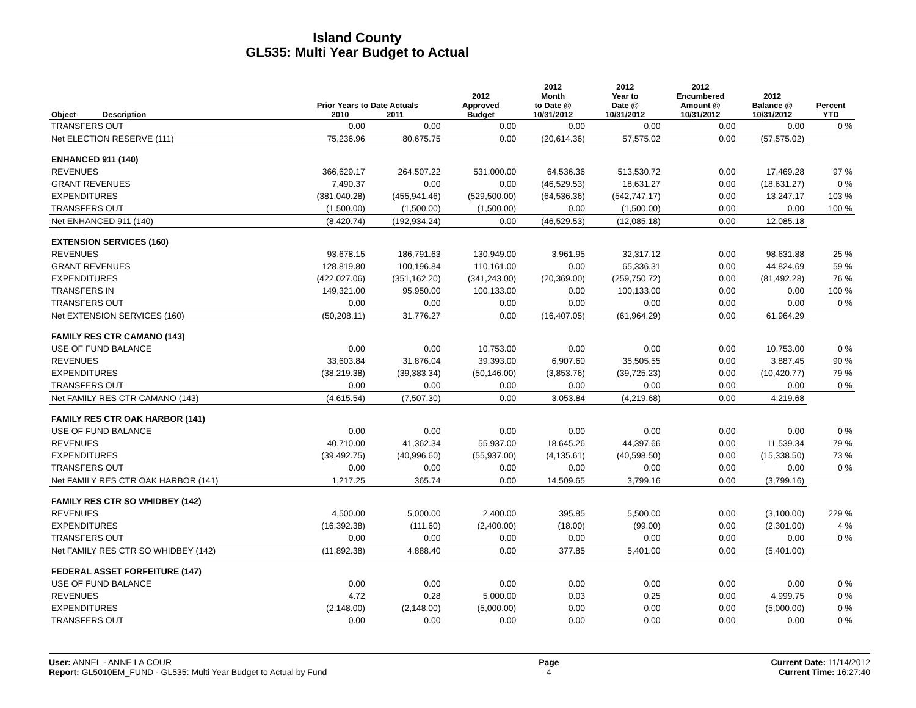Island County
GL535: Multi Year Budget to Actual
| Object Description | Prior Years to Date Actuals 2010 2011 | | 2012 Approved Budget | 2012 Month to Date @ 10/31/2012 | 2012 Year to Date @ 10/31/2012 | 2012 Encumbered Amount @ 10/31/2012 | 2012 Balance @ 10/31/2012 | Percent YTD |
| --- | --- | --- | --- | --- | --- | --- | --- | --- |
| TRANSFERS OUT | 0.00 | 0.00 | 0.00 | 0.00 | 0.00 | 0.00 | 0.00 | 0 % |
| Net ELECTION RESERVE (111) | 75,236.96 | 80,675.75 | 0.00 | (20,614.36) | 57,575.02 | 0.00 | (57,575.02) | |
| ENHANCED 911 (140) | | | | | | | | |
| REVENUES | 366,629.17 | 264,507.22 | 531,000.00 | 64,536.36 | 513,530.72 | 0.00 | 17,469.28 | 97 % |
| GRANT REVENUES | 7,490.37 | 0.00 | 0.00 | (46,529.53) | 18,631.27 | 0.00 | (18,631.27) | 0 % |
| EXPENDITURES | (381,040.28) | (455,941.46) | (529,500.00) | (64,536.36) | (542,747.17) | 0.00 | 13,247.17 | 103 % |
| TRANSFERS OUT | (1,500.00) | (1,500.00) | (1,500.00) | 0.00 | (1,500.00) | 0.00 | 0.00 | 100 % |
| Net ENHANCED 911 (140) | (8,420.74) | (192,934.24) | 0.00 | (46,529.53) | (12,085.18) | 0.00 | 12,085.18 | |
| EXTENSION SERVICES (160) | | | | | | | | |
| REVENUES | 93,678.15 | 186,791.63 | 130,949.00 | 3,961.95 | 32,317.12 | 0.00 | 98,631.88 | 25 % |
| GRANT REVENUES | 128,819.80 | 100,196.84 | 110,161.00 | 0.00 | 65,336.31 | 0.00 | 44,824.69 | 59 % |
| EXPENDITURES | (422,027.06) | (351,162.20) | (341,243.00) | (20,369.00) | (259,750.72) | 0.00 | (81,492.28) | 76 % |
| TRANSFERS IN | 149,321.00 | 95,950.00 | 100,133.00 | 0.00 | 100,133.00 | 0.00 | 0.00 | 100 % |
| TRANSFERS OUT | 0.00 | 0.00 | 0.00 | 0.00 | 0.00 | 0.00 | 0.00 | 0 % |
| Net EXTENSION SERVICES (160) | (50,208.11) | 31,776.27 | 0.00 | (16,407.05) | (61,964.29) | 0.00 | 61,964.29 | |
| FAMILY RES CTR CAMANO (143) | | | | | | | | |
| USE OF FUND BALANCE | 0.00 | 0.00 | 10,753.00 | 0.00 | 0.00 | 0.00 | 10,753.00 | 0 % |
| REVENUES | 33,603.84 | 31,876.04 | 39,393.00 | 6,907.60 | 35,505.55 | 0.00 | 3,887.45 | 90 % |
| EXPENDITURES | (38,219.38) | (39,383.34) | (50,146.00) | (3,853.76) | (39,725.23) | 0.00 | (10,420.77) | 79 % |
| TRANSFERS OUT | 0.00 | 0.00 | 0.00 | 0.00 | 0.00 | 0.00 | 0.00 | 0 % |
| Net FAMILY RES CTR CAMANO (143) | (4,615.54) | (7,507.30) | 0.00 | 3,053.84 | (4,219.68) | 0.00 | 4,219.68 | |
| FAMILY RES CTR OAK HARBOR (141) | | | | | | | | |
| USE OF FUND BALANCE | 0.00 | 0.00 | 0.00 | 0.00 | 0.00 | 0.00 | 0.00 | 0 % |
| REVENUES | 40,710.00 | 41,362.34 | 55,937.00 | 18,645.26 | 44,397.66 | 0.00 | 11,539.34 | 79 % |
| EXPENDITURES | (39,492.75) | (40,996.60) | (55,937.00) | (4,135.61) | (40,598.50) | 0.00 | (15,338.50) | 73 % |
| TRANSFERS OUT | 0.00 | 0.00 | 0.00 | 0.00 | 0.00 | 0.00 | 0.00 | 0 % |
| Net FAMILY RES CTR OAK HARBOR (141) | 1,217.25 | 365.74 | 0.00 | 14,509.65 | 3,799.16 | 0.00 | (3,799.16) | |
| FAMILY RES CTR SO WHIDBEY (142) | | | | | | | | |
| REVENUES | 4,500.00 | 5,000.00 | 2,400.00 | 395.85 | 5,500.00 | 0.00 | (3,100.00) | 229 % |
| EXPENDITURES | (16,392.38) | (111.60) | (2,400.00) | (18.00) | (99.00) | 0.00 | (2,301.00) | 4 % |
| TRANSFERS OUT | 0.00 | 0.00 | 0.00 | 0.00 | 0.00 | 0.00 | 0.00 | 0 % |
| Net FAMILY RES CTR SO WHIDBEY (142) | (11,892.38) | 4,888.40 | 0.00 | 377.85 | 5,401.00 | 0.00 | (5,401.00) | |
| FEDERAL ASSET FORFEITURE (147) | | | | | | | | |
| USE OF FUND BALANCE | 0.00 | 0.00 | 0.00 | 0.00 | 0.00 | 0.00 | 0.00 | 0 % |
| REVENUES | 4.72 | 0.28 | 5,000.00 | 0.03 | 0.25 | 0.00 | 4,999.75 | 0 % |
| EXPENDITURES | (2,148.00) | (2,148.00) | (5,000.00) | 0.00 | 0.00 | 0.00 | (5,000.00) | 0 % |
| TRANSFERS OUT | 0.00 | 0.00 | 0.00 | 0.00 | 0.00 | 0.00 | 0.00 | 0 % |
User: ANNEL - ANNE LA COUR
Report: GL5010EM_FUND - GL535: Multi Year Budget to Actual by Fund
Page
4
Current Date: 11/14/2012
Current Time: 16:27:40